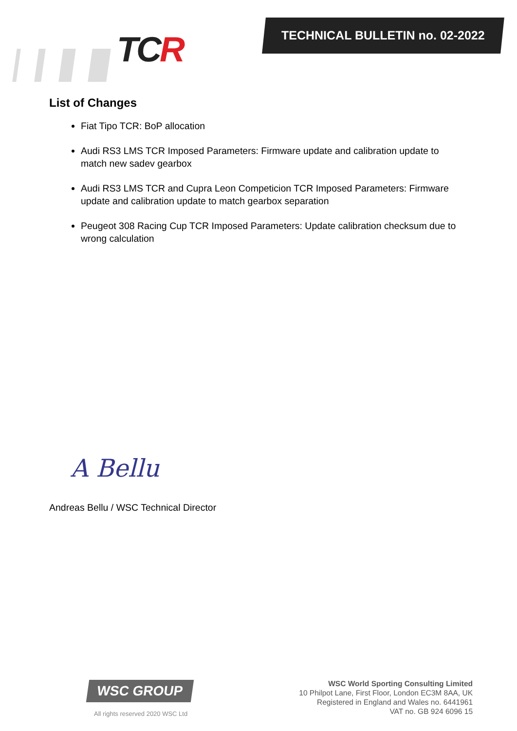TCR TECHNICAL BULLETIN no. 02-2022
List of Changes
Fiat Tipo TCR: BoP allocation
Audi RS3 LMS TCR Imposed Parameters: Firmware update and calibration update to match new sadev gearbox
Audi RS3 LMS TCR and Cupra Leon Competicion TCR Imposed Parameters: Firmware update and calibration update to match gearbox separation
Peugeot 308 Racing Cup TCR Imposed Parameters: Update calibration checksum due to wrong calculation
A Bellu
Andreas Bellu / WSC Technical Director
WSC GROUP
All rights reserved 2020 WSC Ltd
WSC World Sporting Consulting Limited
10 Philpot Lane, First Floor, London EC3M 8AA, UK
Registered in England and Wales no. 6441961
VAT no. GB 924 6096 15